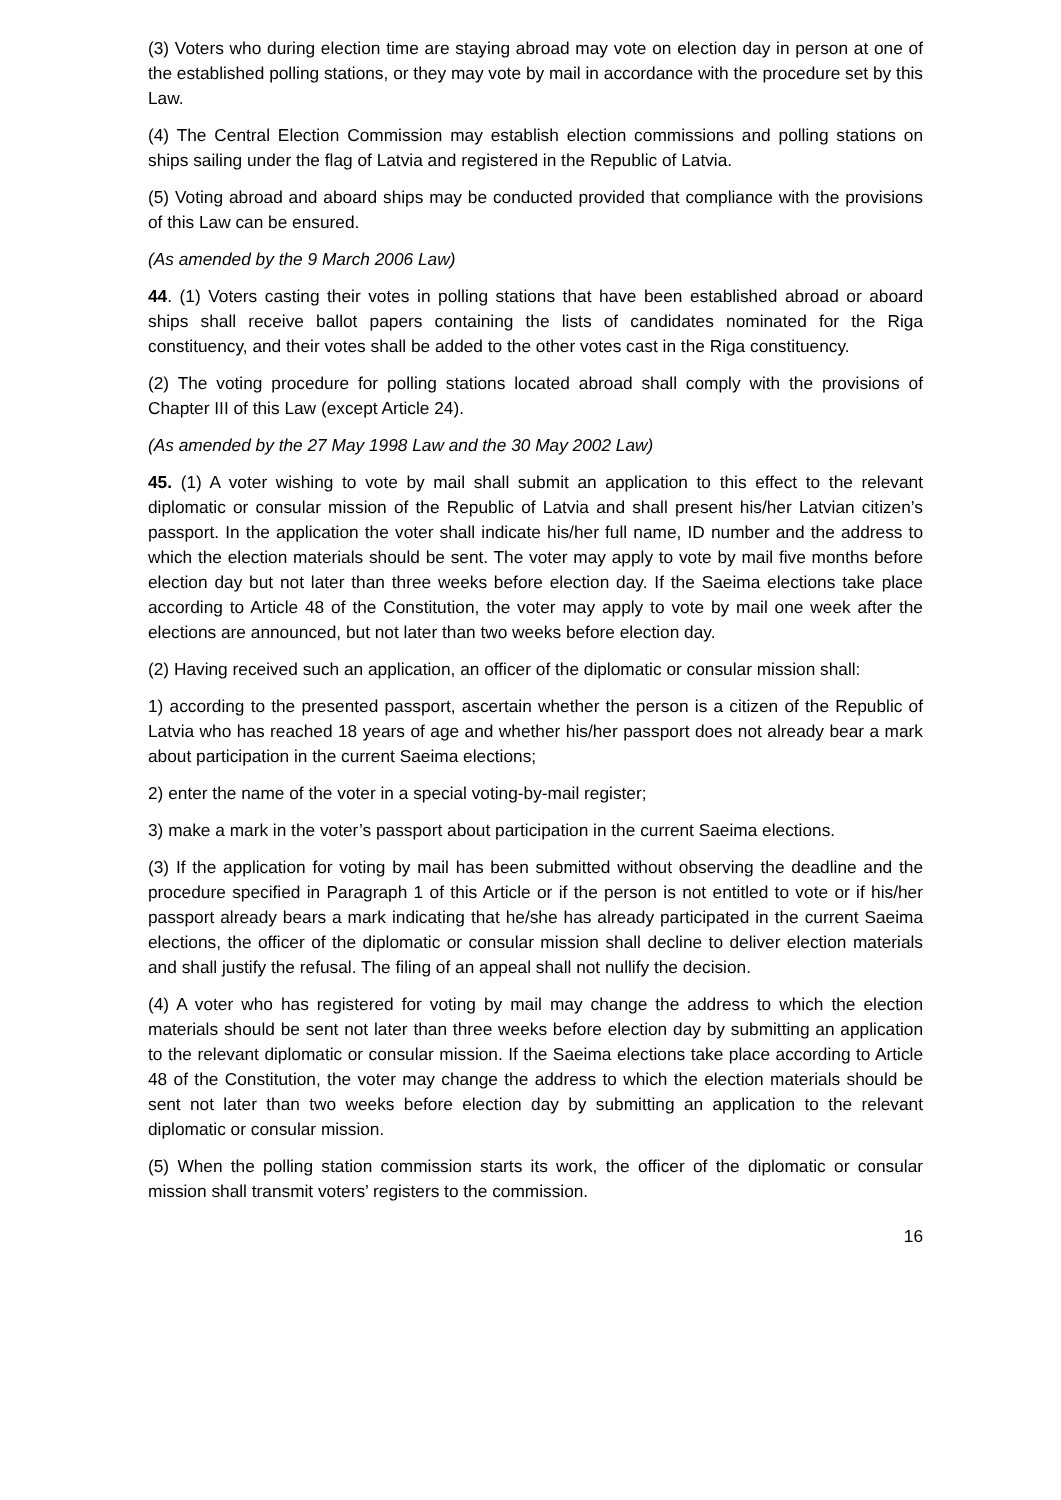(3) Voters who during election time are staying abroad may vote on election day in person at one of the established polling stations, or they may vote by mail in accordance with the procedure set by this Law.
(4) The Central Election Commission may establish election commissions and polling stations on ships sailing under the flag of Latvia and registered in the Republic of Latvia.
(5) Voting abroad and aboard ships may be conducted provided that compliance with the provisions of this Law can be ensured.
(As amended by the 9 March 2006 Law)
44. (1) Voters casting their votes in polling stations that have been established abroad or aboard ships shall receive ballot papers containing the lists of candidates nominated for the Riga constituency, and their votes shall be added to the other votes cast in the Riga constituency.
(2) The voting procedure for polling stations located abroad shall comply with the provisions of Chapter III of this Law (except Article 24).
(As amended by the 27 May 1998 Law and the 30 May 2002 Law)
45. (1) A voter wishing to vote by mail shall submit an application to this effect to the relevant diplomatic or consular mission of the Republic of Latvia and shall present his/her Latvian citizen’s passport. In the application the voter shall indicate his/her full name, ID number and the address to which the election materials should be sent. The voter may apply to vote by mail five months before election day but not later than three weeks before election day. If the Saeima elections take place according to Article 48 of the Constitution, the voter may apply to vote by mail one week after the elections are announced, but not later than two weeks before election day.
(2) Having received such an application, an officer of the diplomatic or consular mission shall:
1) according to the presented passport, ascertain whether the person is a citizen of the Republic of Latvia who has reached 18 years of age and whether his/her passport does not already bear a mark about participation in the current Saeima elections;
2) enter the name of the voter in a special voting-by-mail register;
3) make a mark in the voter’s passport about participation in the current Saeima elections.
(3) If the application for voting by mail has been submitted without observing the deadline and the procedure specified in Paragraph 1 of this Article or if the person is not entitled to vote or if his/her passport already bears a mark indicating that he/she has already participated in the current Saeima elections, the officer of the diplomatic or consular mission shall decline to deliver election materials and shall justify the refusal. The filing of an appeal shall not nullify the decision.
(4) A voter who has registered for voting by mail may change the address to which the election materials should be sent not later than three weeks before election day by submitting an application to the relevant diplomatic or consular mission. If the Saeima elections take place according to Article 48 of the Constitution, the voter may change the address to which the election materials should be sent not later than two weeks before election day by submitting an application to the relevant diplomatic or consular mission.
(5) When the polling station commission starts its work, the officer of the diplomatic or consular mission shall transmit voters’ registers to the commission.
16